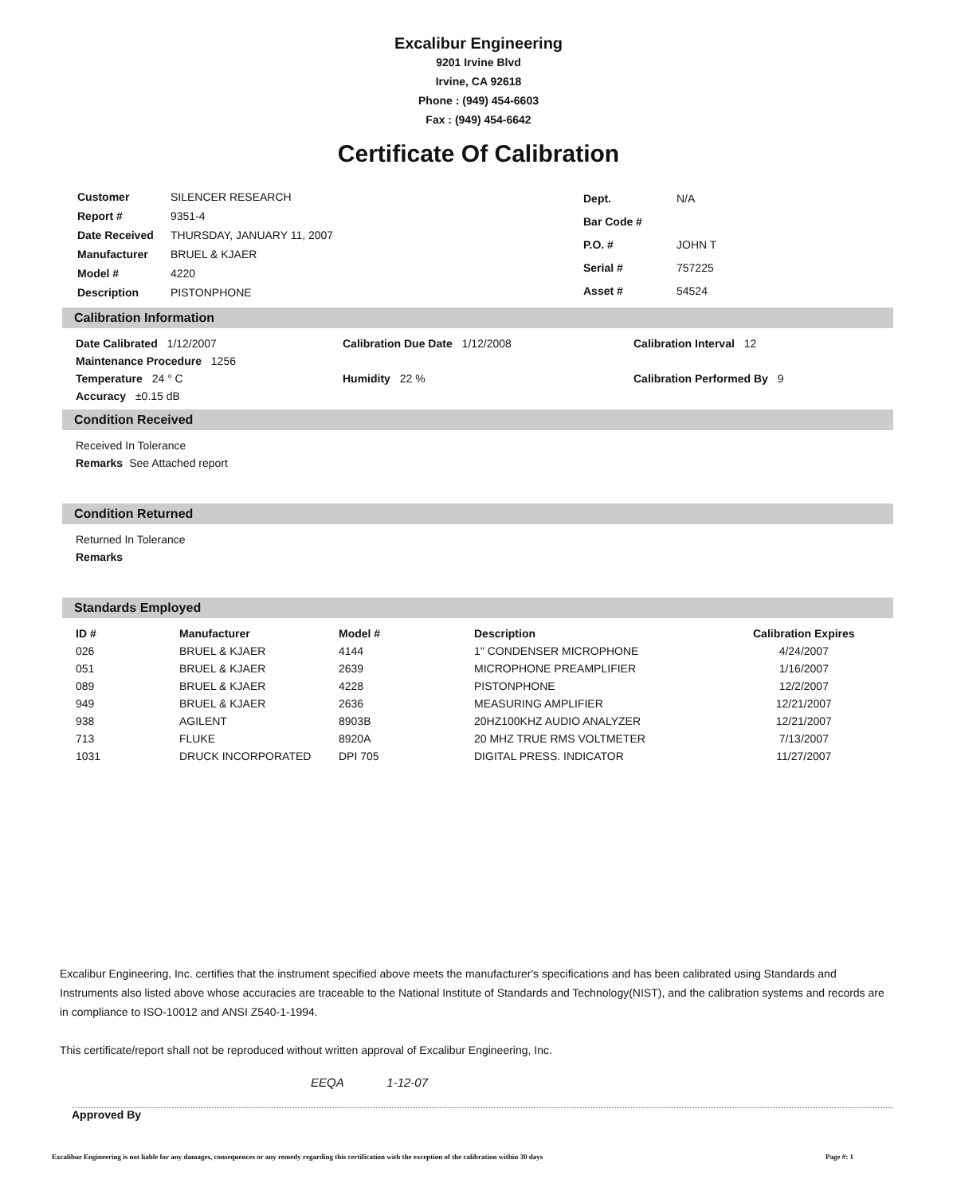Excalibur Engineering
9201 Irvine Blvd
Irvine, CA 92618
Phone : (949) 454-6603
Fax : (949) 454-6642
Certificate Of Calibration
| Customer | SILENCER RESEARCH |
| Report # | 9351-4 |
| Date Received | THURSDAY, JANUARY 11, 2007 |
| Manufacturer | BRUEL & KJAER |
| Model # | 4220 |
| Description | PISTONPHONE |
| Dept. | N/A |
| Bar Code # | |
| P.O. # | JOHN T |
| Serial # | 757225 |
| Asset # | 54524 |
Calibration Information
Date Calibrated 1/12/2007 Calibration Due Date 1/12/2008 Calibration Interval 12
Maintenance Procedure 1256
Temperature 24 ° C Humidity 22 % Calibration Performed By 9
Accuracy ±0.15 dB
Condition Received
Received In Tolerance
Remarks See Attached report
Condition Returned
Returned In Tolerance
Remarks
Standards Employed
| ID # | Manufacturer | Model # | Description | Calibration Expires |
| --- | --- | --- | --- | --- |
| 026 | BRUEL & KJAER | 4144 | 1" CONDENSER MICROPHONE | 4/24/2007 |
| 051 | BRUEL & KJAER | 2639 | MICROPHONE PREAMPLIFIER | 1/16/2007 |
| 089 | BRUEL & KJAER | 4228 | PISTONPHONE | 12/2/2007 |
| 949 | BRUEL & KJAER | 2636 | MEASURING AMPLIFIER | 12/21/2007 |
| 938 | AGILENT | 8903B | 20HZ100KHZ AUDIO ANALYZER | 12/21/2007 |
| 713 | FLUKE | 8920A | 20 MHZ TRUE RMS VOLTMETER | 7/13/2007 |
| 1031 | DRUCK INCORPORATED | DPI 705 | DIGITAL PRESS. INDICATOR | 11/27/2007 |
Excalibur Engineering, Inc. certifies that the instrument specified above meets the manufacturer's specifications and has been calibrated using Standards and Instruments also listed above whose accuracies are traceable to the National Institute of Standards and Technology(NIST), and the calibration systems and records are in compliance to ISO-10012 and ANSI Z540-1-1994.
This certificate/report shall not be reproduced without written approval of Excalibur Engineering, Inc.
EEQA 1-12-07
Approved By
Excalibur Engineering is not liable for any damages, consequences or any remedy regarding this certification with the exception of the calibration within 30 days Page #: 1